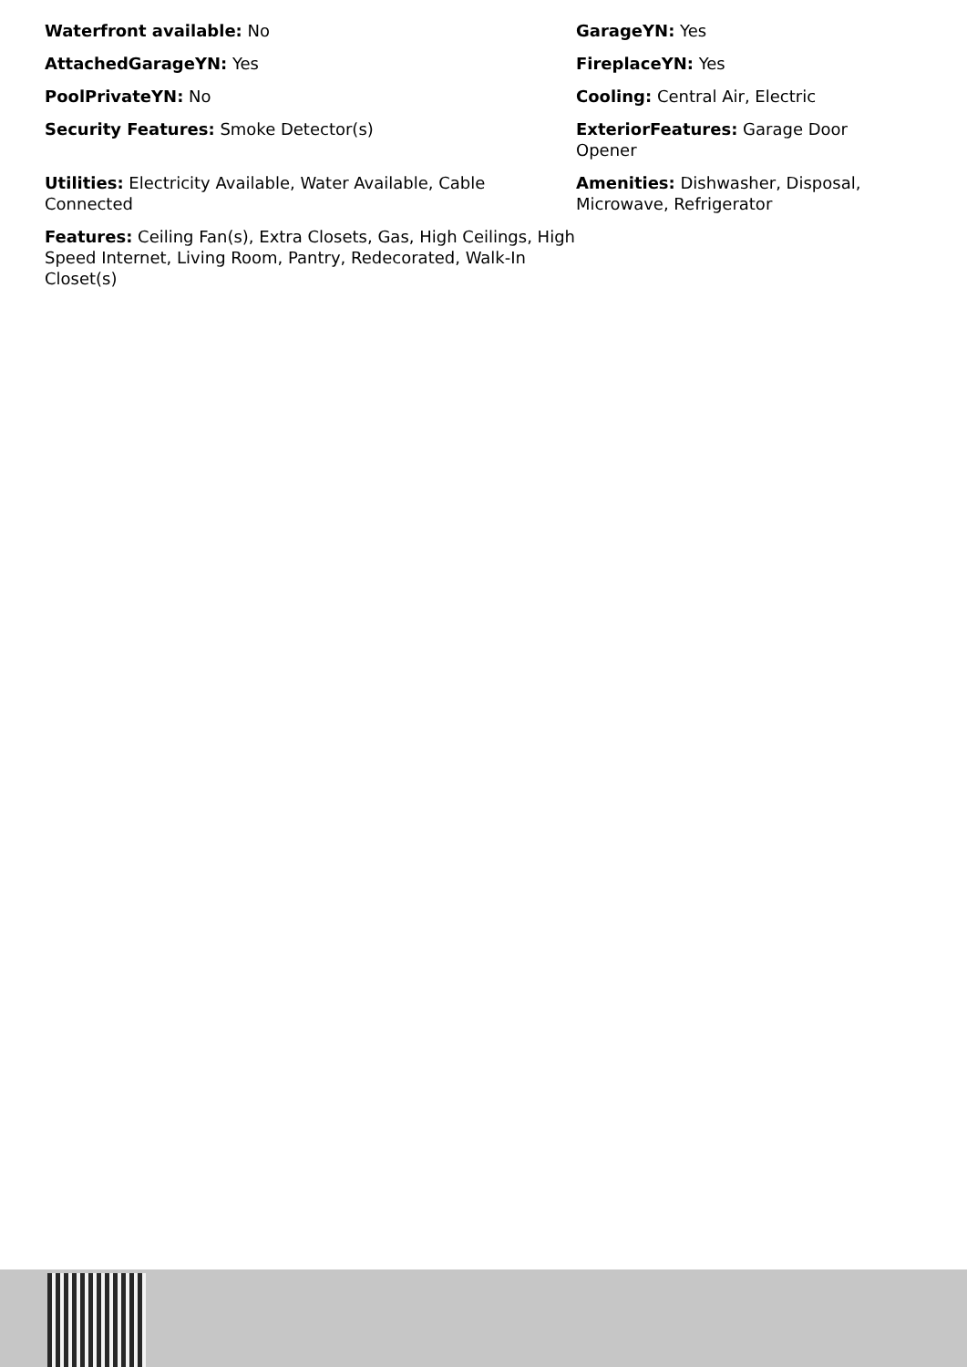Waterfront available: No
AttachedGarageYN: Yes
PoolPrivateYN: No
Security Features: Smoke Detector(s)
Utilities: Electricity Available, Water Available, Cable Connected
Features: Ceiling Fan(s), Extra Closets, Gas, High Ceilings, High Speed Internet, Living Room, Pantry, Redecorated, Walk-In Closet(s)
GarageYN: Yes
FireplaceYN: Yes
Cooling: Central Air, Electric
ExteriorFeatures: Garage Door Opener
Amenities: Dishwasher, Disposal, Microwave, Refrigerator